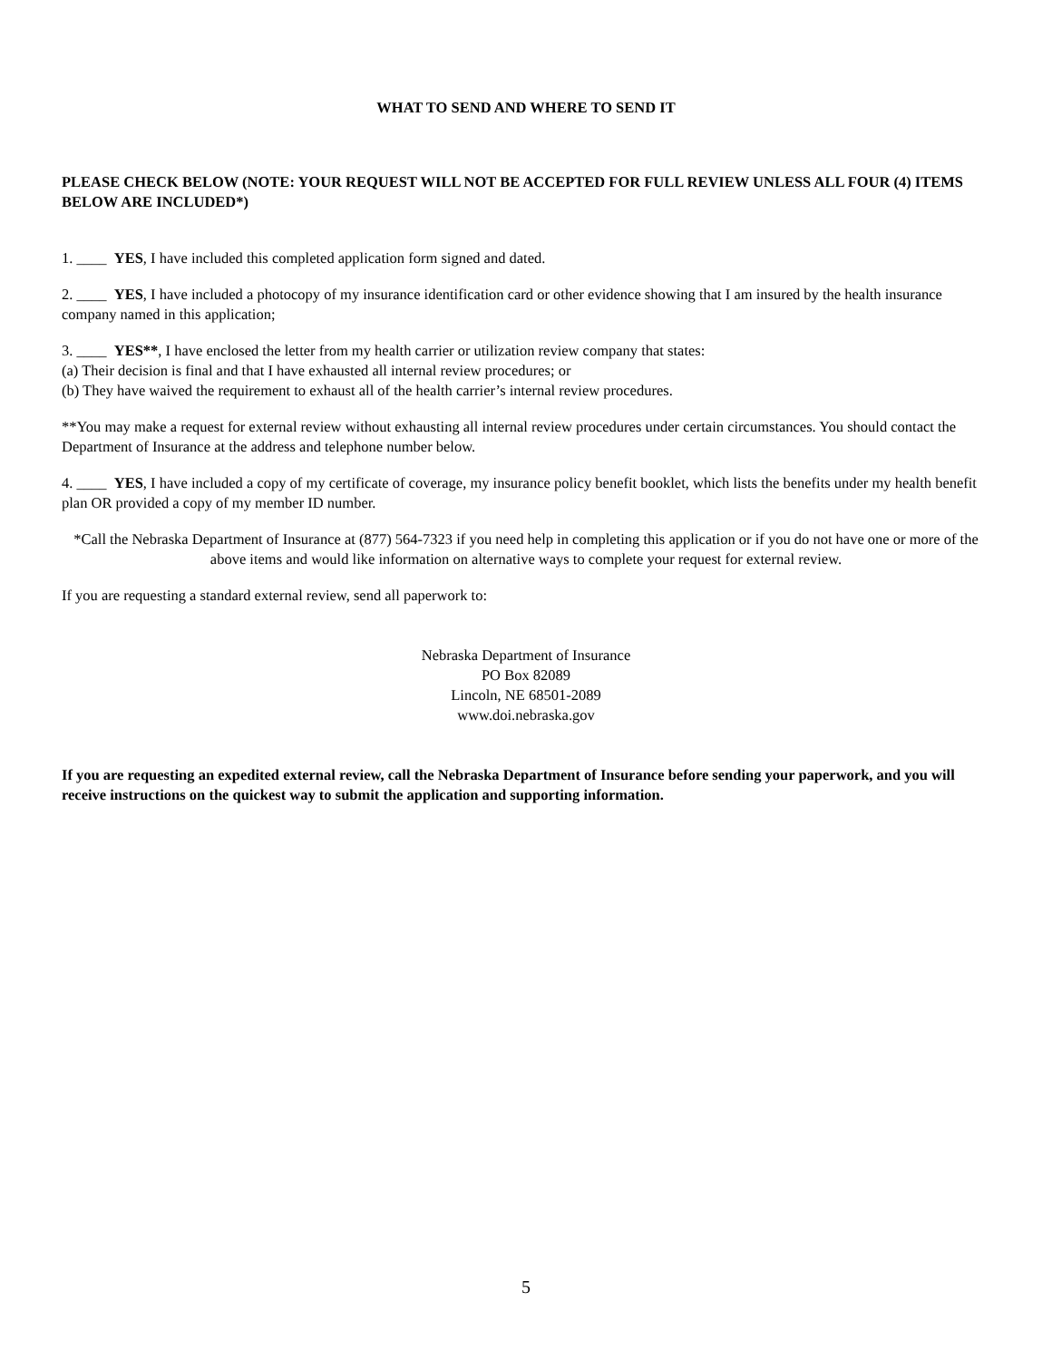WHAT TO SEND AND WHERE TO SEND IT
PLEASE CHECK BELOW (NOTE: YOUR REQUEST WILL NOT BE ACCEPTED FOR FULL REVIEW UNLESS ALL FOUR (4) ITEMS BELOW ARE INCLUDED*)
1. ____ YES, I have included this completed application form signed and dated.
2. ____ YES, I have included a photocopy of my insurance identification card or other evidence showing that I am insured by the health insurance company named in this application;
3. ____ YES**, I have enclosed the letter from my health carrier or utilization review company that states:
(a) Their decision is final and that I have exhausted all internal review procedures; or
(b) They have waived the requirement to exhaust all of the health carrier’s internal review procedures.
**You may make a request for external review without exhausting all internal review procedures under certain circumstances. You should contact the Department of Insurance at the address and telephone number below.
4. ____ YES, I have included a copy of my certificate of coverage, my insurance policy benefit booklet, which lists the benefits under my health benefit plan OR provided a copy of my member ID number.
*Call the Nebraska Department of Insurance at (877) 564-7323 if you need help in completing this application or if you do not have one or more of the above items and would like information on alternative ways to complete your request for external review.
If you are requesting a standard external review, send all paperwork to:
Nebraska Department of Insurance
PO Box 82089
Lincoln, NE 68501-2089
www.doi.nebraska.gov
If you are requesting an expedited external review, call the Nebraska Department of Insurance before sending your paperwork, and you will receive instructions on the quickest way to submit the application and supporting information.
5